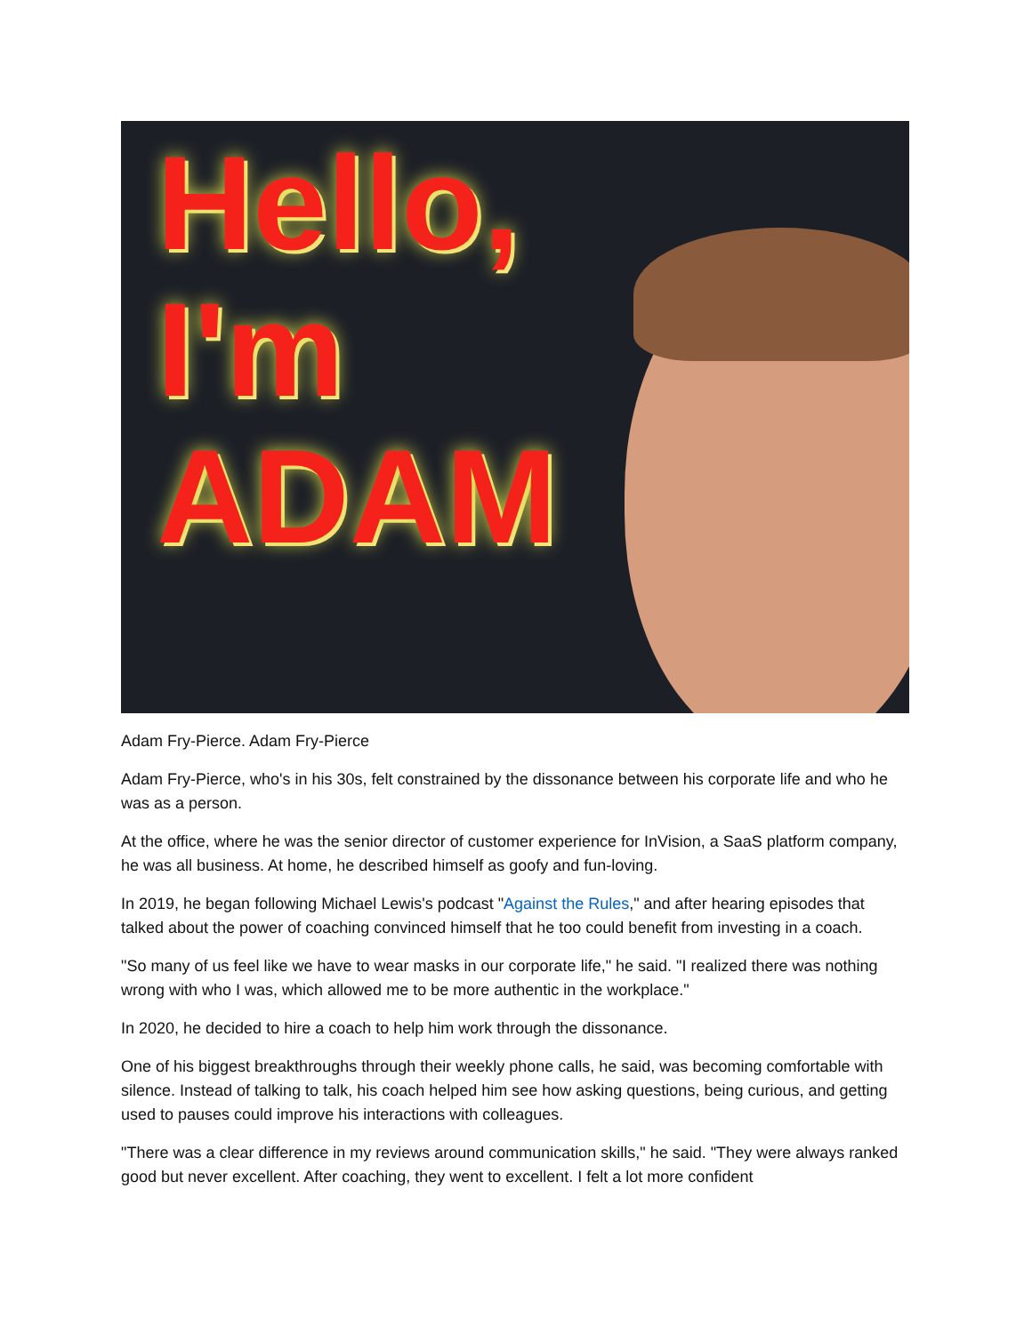Hello,
I'm
ADAM
Adam Fry-Pierce. Adam Fry-Pierce
Adam Fry-Pierce, who's in his 30s, felt constrained by the dissonance between his corporate life and who he was as a person.
At the office, where he was the senior director of customer experience for InVision, a SaaS platform company, he was all business. At home, he described himself as goofy and fun-loving.
In 2019, he began following Michael Lewis's podcast "Against the Rules," and after hearing episodes that talked about the power of coaching convinced himself that he too could benefit from investing in a coach.
"So many of us feel like we have to wear masks in our corporate life," he said. "I realized there was nothing wrong with who I was, which allowed me to be more authentic in the workplace."
In 2020, he decided to hire a coach to help him work through the dissonance.
One of his biggest breakthroughs through their weekly phone calls, he said, was becoming comfortable with silence. Instead of talking to talk, his coach helped him see how asking questions, being curious, and getting used to pauses could improve his interactions with colleagues.
"There was a clear difference in my reviews around communication skills," he said. "They were always ranked good but never excellent. After coaching, they went to excellent. I felt a lot more confident